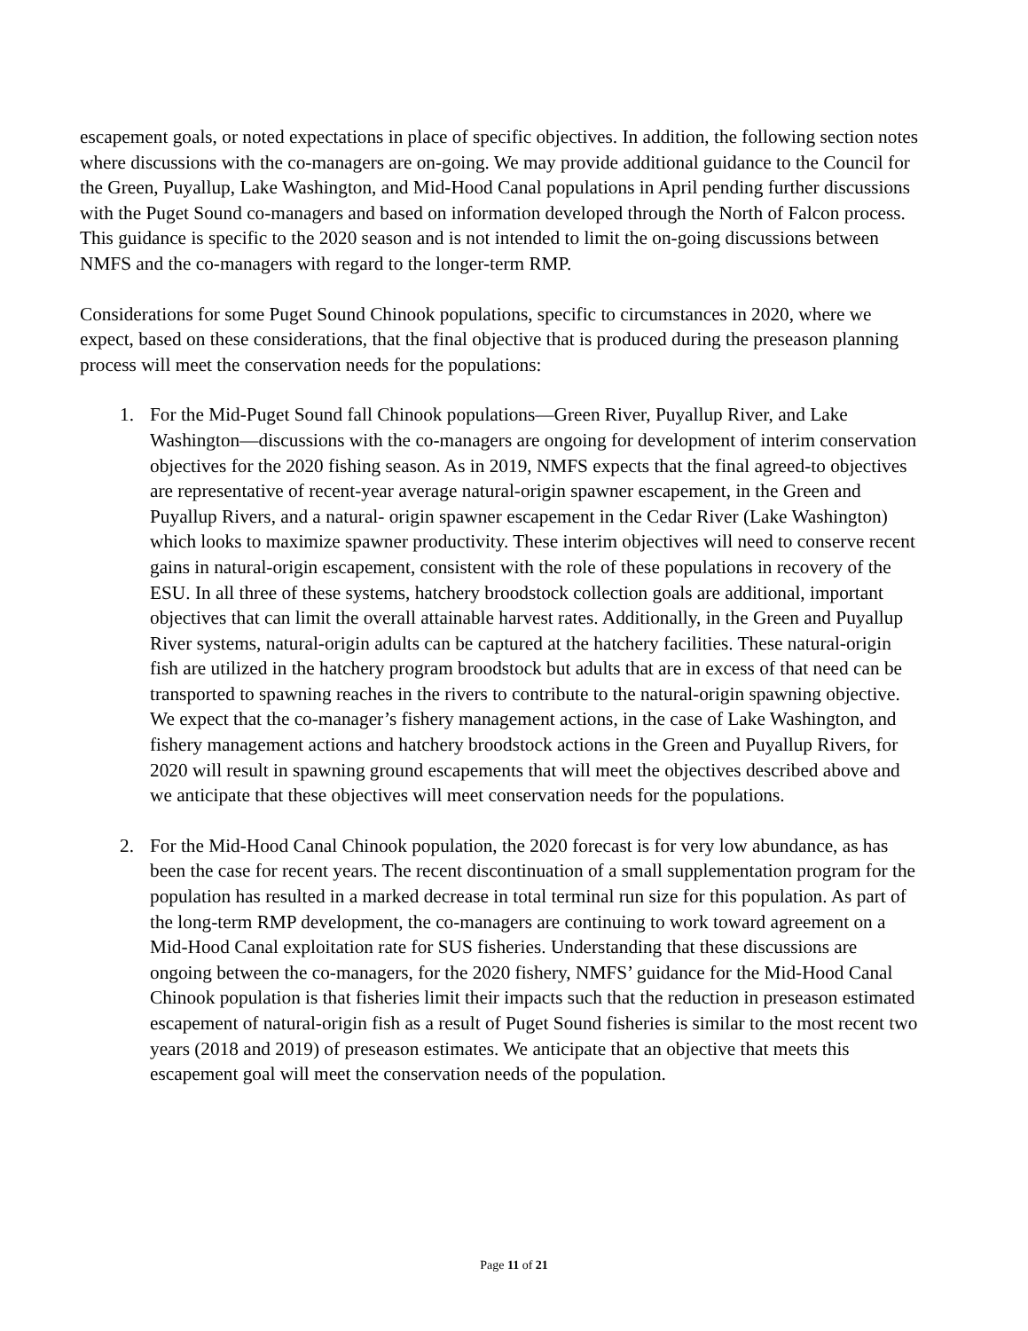escapement goals, or noted expectations in place of specific objectives. In addition, the following section notes where discussions with the co-managers are on-going. We may provide additional guidance to the Council for the Green, Puyallup, Lake Washington, and Mid-Hood Canal populations in April pending further discussions with the Puget Sound co-managers and based on information developed through the North of Falcon process. This guidance is specific to the 2020 season and is not intended to limit the on-going discussions between NMFS and the co-managers with regard to the longer-term RMP.
Considerations for some Puget Sound Chinook populations, specific to circumstances in 2020, where we expect, based on these considerations, that the final objective that is produced during the preseason planning process will meet the conservation needs for the populations:
1. For the Mid-Puget Sound fall Chinook populations—Green River, Puyallup River, and Lake Washington—discussions with the co-managers are ongoing for development of interim conservation objectives for the 2020 fishing season. As in 2019, NMFS expects that the final agreed-to objectives are representative of recent-year average natural-origin spawner escapement, in the Green and Puyallup Rivers, and a natural- origin spawner escapement in the Cedar River (Lake Washington) which looks to maximize spawner productivity. These interim objectives will need to conserve recent gains in natural-origin escapement, consistent with the role of these populations in recovery of the ESU. In all three of these systems, hatchery broodstock collection goals are additional, important objectives that can limit the overall attainable harvest rates. Additionally, in the Green and Puyallup River systems, natural-origin adults can be captured at the hatchery facilities. These natural-origin fish are utilized in the hatchery program broodstock but adults that are in excess of that need can be transported to spawning reaches in the rivers to contribute to the natural-origin spawning objective. We expect that the co-manager’s fishery management actions, in the case of Lake Washington, and fishery management actions and hatchery broodstock actions in the Green and Puyallup Rivers, for 2020 will result in spawning ground escapements that will meet the objectives described above and we anticipate that these objectives will meet conservation needs for the populations.
2. For the Mid-Hood Canal Chinook population, the 2020 forecast is for very low abundance, as has been the case for recent years. The recent discontinuation of a small supplementation program for the population has resulted in a marked decrease in total terminal run size for this population. As part of the long-term RMP development, the co-managers are continuing to work toward agreement on a Mid-Hood Canal exploitation rate for SUS fisheries. Understanding that these discussions are ongoing between the co-managers, for the 2020 fishery, NMFS’ guidance for the Mid-Hood Canal Chinook population is that fisheries limit their impacts such that the reduction in preseason estimated escapement of natural-origin fish as a result of Puget Sound fisheries is similar to the most recent two years (2018 and 2019) of preseason estimates. We anticipate that an objective that meets this escapement goal will meet the conservation needs of the population.
Page 11 of 21